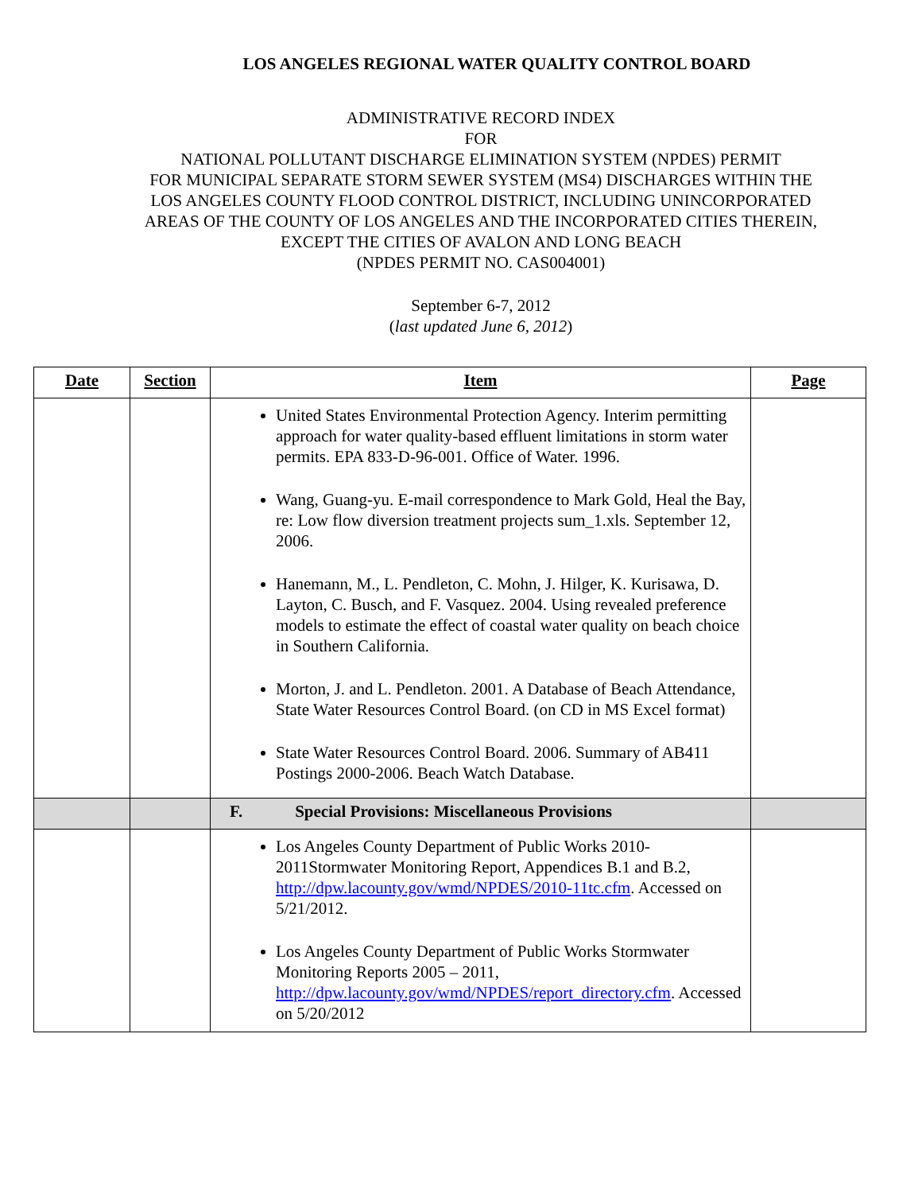LOS ANGELES REGIONAL WATER QUALITY CONTROL BOARD
ADMINISTRATIVE RECORD INDEX
FOR
NATIONAL POLLUTANT DISCHARGE ELIMINATION SYSTEM (NPDES) PERMIT
FOR MUNICIPAL SEPARATE STORM SEWER SYSTEM (MS4) DISCHARGES WITHIN THE
LOS ANGELES COUNTY FLOOD CONTROL DISTRICT, INCLUDING UNINCORPORATED
AREAS OF THE COUNTY OF LOS ANGELES AND THE INCORPORATED CITIES THEREIN,
EXCEPT THE CITIES OF AVALON AND LONG BEACH
(NPDES PERMIT NO. CAS004001)
September 6-7, 2012
(last updated June 6, 2012)
| Date | Section | Item | Page |
| --- | --- | --- | --- |
| | | United States Environmental Protection Agency. Interim permitting approach for water quality-based effluent limitations in storm water permits. EPA 833-D-96-001. Office of Water. 1996. Wang, Guang-yu. E-mail correspondence to Mark Gold, Heal the Bay, re: Low flow diversion treatment projects sum_1.xls. September 12, 2006. Hanemann, M., L. Pendleton, C. Mohn, J. Hilger, K. Kurisawa, D. Layton, C. Busch, and F. Vasquez. 2004. Using revealed preference models to estimate the effect of coastal water quality on beach choice in Southern California. Morton, J. and L. Pendleton. 2001. A Database of Beach Attendance, State Water Resources Control Board. (on CD in MS Excel format) State Water Resources Control Board. 2006. Summary of AB411 Postings 2000-2006. Beach Watch Database. | |
| | | F. Special Provisions: Miscellaneous Provisions | |
| | | Los Angeles County Department of Public Works 2010-2011Stormwater Monitoring Report, Appendices B.1 and B.2, http://dpw.lacounty.gov/wmd/NPDES/2010-11tc.cfm . Accessed on 5/21/2012. Los Angeles County Department of Public Works Stormwater Monitoring Reports 2005 – 2011, http://dpw.lacounty.gov/wmd/NPDES/report_directory.cfm . Accessed on 5/20/2012 | |